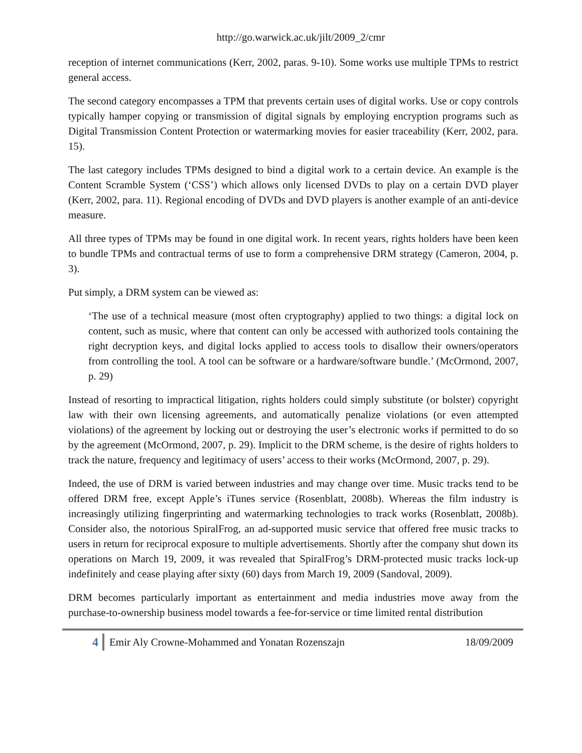http://go.warwick.ac.uk/jilt/2009_2/cmr
reception of internet communications (Kerr, 2002, paras. 9-10). Some works use multiple TPMs to restrict general access.
The second category encompasses a TPM that prevents certain uses of digital works. Use or copy controls typically hamper copying or transmission of digital signals by employing encryption programs such as Digital Transmission Content Protection or watermarking movies for easier traceability (Kerr, 2002, para. 15).
The last category includes TPMs designed to bind a digital work to a certain device. An example is the Content Scramble System (‘CSS’) which allows only licensed DVDs to play on a certain DVD player (Kerr, 2002, para. 11). Regional encoding of DVDs and DVD players is another example of an anti-device measure.
All three types of TPMs may be found in one digital work. In recent years, rights holders have been keen to bundle TPMs and contractual terms of use to form a comprehensive DRM strategy (Cameron, 2004, p. 3).
Put simply, a DRM system can be viewed as:
‘The use of a technical measure (most often cryptography) applied to two things: a digital lock on content, such as music, where that content can only be accessed with authorized tools containing the right decryption keys, and digital locks applied to access tools to disallow their owners/operators from controlling the tool. A tool can be software or a hardware/software bundle.’ (McOrmond, 2007, p. 29)
Instead of resorting to impractical litigation, rights holders could simply substitute (or bolster) copyright law with their own licensing agreements, and automatically penalize violations (or even attempted violations) of the agreement by locking out or destroying the user’s electronic works if permitted to do so by the agreement (McOrmond, 2007, p. 29). Implicit to the DRM scheme, is the desire of rights holders to track the nature, frequency and legitimacy of users’ access to their works (McOrmond, 2007, p. 29).
Indeed, the use of DRM is varied between industries and may change over time. Music tracks tend to be offered DRM free, except Apple’s iTunes service (Rosenblatt, 2008b). Whereas the film industry is increasingly utilizing fingerprinting and watermarking technologies to track works (Rosenblatt, 2008b). Consider also, the notorious SpiralFrog, an ad-supported music service that offered free music tracks to users in return for reciprocal exposure to multiple advertisements. Shortly after the company shut down its operations on March 19, 2009, it was revealed that SpiralFrog’s DRM-protected music tracks lock-up indefinitely and cease playing after sixty (60) days from March 19, 2009 (Sandoval, 2009).
DRM becomes particularly important as entertainment and media industries move away from the purchase-to-ownership business model towards a fee-for-service or time limited rental distribution
4 Emir Aly Crowne-Mohammed and Yonatan Rozenszajn 18/09/2009